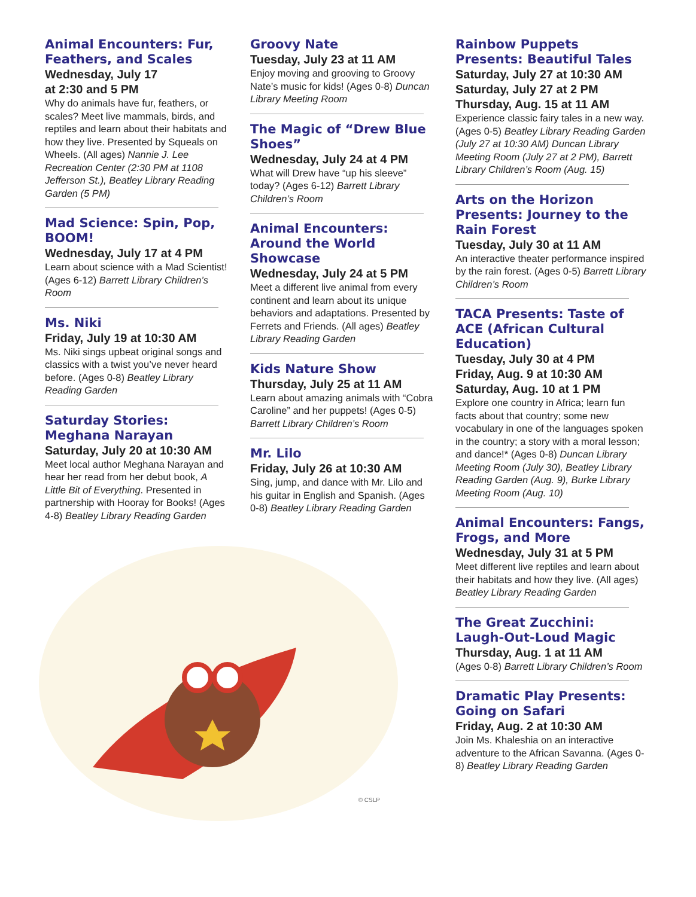Animal Encounters: Fur, Feathers, and Scales
Wednesday, July 17
at 2:30 and 5 PM
Why do animals have fur, feathers, or scales? Meet live mammals, birds, and reptiles and learn about their habitats and how they live. Presented by Squeals on Wheels. (All ages) Nannie J. Lee Recreation Center (2:30 PM at 1108 Jefferson St.), Beatley Library Reading Garden (5 PM)
Mad Science: Spin, Pop, BOOM!
Wednesday, July 17 at 4 PM
Learn about science with a Mad Scientist! (Ages 6-12) Barrett Library Children’s Room
Ms. Niki
Friday, July 19 at 10:30 AM
Ms. Niki sings upbeat original songs and classics with a twist you’ve never heard before. (Ages 0-8) Beatley Library Reading Garden
Saturday Stories: Meghana Narayan
Saturday, July 20 at 10:30 AM
Meet local author Meghana Narayan and hear her read from her debut book, A Little Bit of Everything. Presented in partnership with Hooray for Books! (Ages 4-8) Beatley Library Reading Garden
Groovy Nate
Tuesday, July 23 at 11 AM
Enjoy moving and grooving to Groovy Nate’s music for kids! (Ages 0-8) Duncan Library Meeting Room
The Magic of “Drew Blue Shoes”
Wednesday, July 24 at 4 PM
What will Drew have “up his sleeve” today? (Ages 6-12) Barrett Library Children’s Room
Animal Encounters: Around the World Showcase
Wednesday, July 24 at 5 PM
Meet a different live animal from every continent and learn about its unique behaviors and adaptations. Presented by Ferrets and Friends. (All ages) Beatley Library Reading Garden
Kids Nature Show
Thursday, July 25 at 11 AM
Learn about amazing animals with “Cobra Caroline” and her puppets! (Ages 0-5) Barrett Library Children’s Room
Mr. Lilo
Friday, July 26 at 10:30 AM
Sing, jump, and dance with Mr. Lilo and his guitar in English and Spanish. (Ages 0-8) Beatley Library Reading Garden
© CSLP
Rainbow Puppets Presents: Beautiful Tales
Saturday, July 27 at 10:30 AM
Saturday, July 27 at 2 PM
Thursday, Aug. 15 at 11 AM
Experience classic fairy tales in a new way. (Ages 0-5) Beatley Library Reading Garden (July 27 at 10:30 AM) Duncan Library Meeting Room (July 27 at 2 PM), Barrett Library Children’s Room (Aug. 15)
Arts on the Horizon Presents: Journey to the Rain Forest
Tuesday, July 30 at 11 AM
An interactive theater performance inspired by the rain forest. (Ages 0-5) Barrett Library Children’s Room
TACA Presents: Taste of ACE (African Cultural Education)
Tuesday, July 30 at 4 PM
Friday, Aug. 9 at 10:30 AM
Saturday, Aug. 10 at 1 PM
Explore one country in Africa; learn fun facts about that country; some new vocabulary in one of the languages spoken in the country; a story with a moral lesson; and dance!* (Ages 0-8) Duncan Library Meeting Room (July 30), Beatley Library Reading Garden (Aug. 9), Burke Library Meeting Room (Aug. 10)
Animal Encounters: Fangs, Frogs, and More
Wednesday, July 31 at 5 PM
Meet different live reptiles and learn about their habitats and how they live. (All ages) Beatley Library Reading Garden
The Great Zucchini: Laugh-Out-Loud Magic
Thursday, Aug. 1 at 11 AM
(Ages 0-8) Barrett Library Children’s Room
Dramatic Play Presents: Going on Safari
Friday, Aug. 2 at 10:30 AM
Join Ms. Khaleshia on an interactive adventure to the African Savanna. (Ages 0-8) Beatley Library Reading Garden